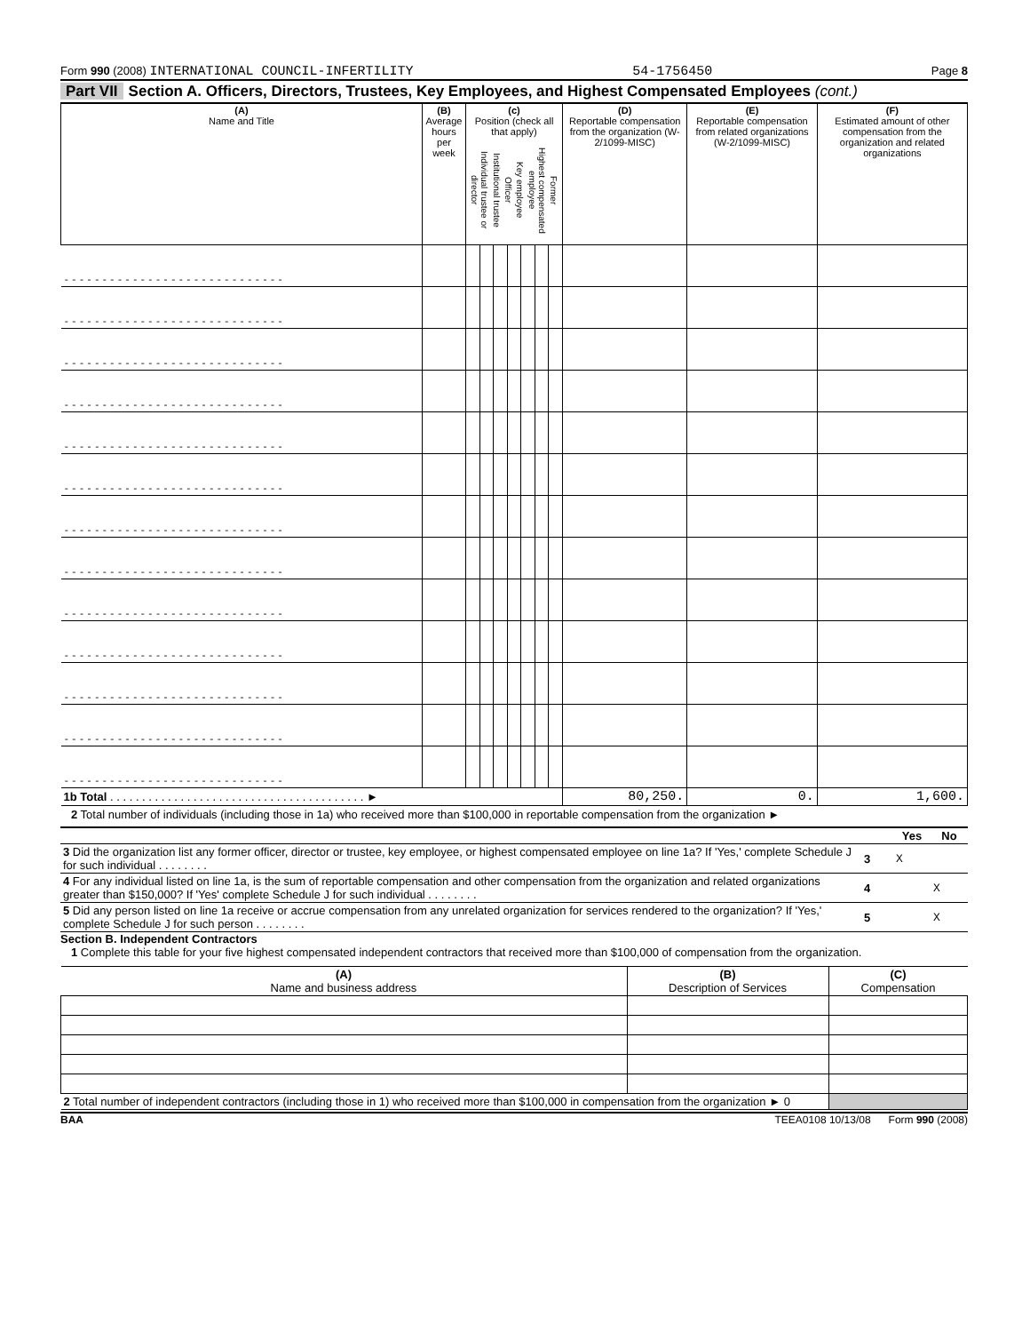Form 990 (2008) INTERNATIONAL COUNCIL-INFERTILITY 54-1756450 Page 8
Part VII Section A. Officers, Directors, Trustees, Key Employees, and Highest Compensated Employees (cont.)
| (A) Name and Title | (B) Average hours per week | (c) Position (check all that apply) Individual trustee or director Institutional trustee Officer Key employee Highest compensated employee Former | | | | | | | (D) Reportable compensation from the organization (W-2/1099-MISC) | (E) Reportable compensation from related organizations (W-2/1099-MISC) | (F) Estimated amount of other compensation from the organization and related organizations |
| --- | --- | --- | --- | --- | --- | --- | --- | --- | --- | --- | --- |
| ----------------------------- | | | | | | | | | | | |
| ----------------------------- | | | | | | | | | | | |
| ----------------------------- | | | | | | | | | | | |
| ----------------------------- | | | | | | | | | | | |
| ----------------------------- | | | | | | | | | | | |
| ----------------------------- | | | | | | | | | | | |
| ----------------------------- | | | | | | | | | | | |
| ----------------------------- | | | | | | | | | | | |
| ----------------------------- | | | | | | | | | | | |
| ----------------------------- | | | | | | | | | | | |
| ----------------------------- | | | | | | | | | | | |
| ----------------------------- | | | | | | | | | | | |
| ----------------------------- | | | | | | | | | | | |
| 1b Total . . . . . . . . . . . . . . . . . . . . . . . . . . . . . . . . . . . . . . . . ► | | | | | | | | | 80,250. | 0. | 1,600. |
2 Total number of individuals (including those in 1a) who received more than $100,000 in reportable compensation from the organization ►
| | | Yes | No |
| 3 Did the organization list any former officer, director or trustee, key employee, or highest compensated employee on line 1a? If 'Yes,' complete Schedule J for such individual . . . . . . . . | 3 | X | |
| 4 For any individual listed on line 1a, is the sum of reportable compensation and other compensation from the organization and related organizations greater than $150,000? If 'Yes' complete Schedule J for such individual . . . . . . . . | 4 | | X |
| 5 Did any person listed on line 1a receive or accrue compensation from any unrelated organization for services rendered to the organization? If 'Yes,' complete Schedule J for such person . . . . . . . . | 5 | | X |
Section B. Independent Contractors
1 Complete this table for your five highest compensated independent contractors that received more than $100,000 of compensation from the organization.
| (A) Name and business address | (B) Description of Services | (C) Compensation |
| --- | --- | --- |
| 2 Total number of independent contractors (including those in 1) who received more than $100,000 in compensation from the organization ► 0 | | |
BAA TEEA0108 10/13/08 Form 990 (2008)